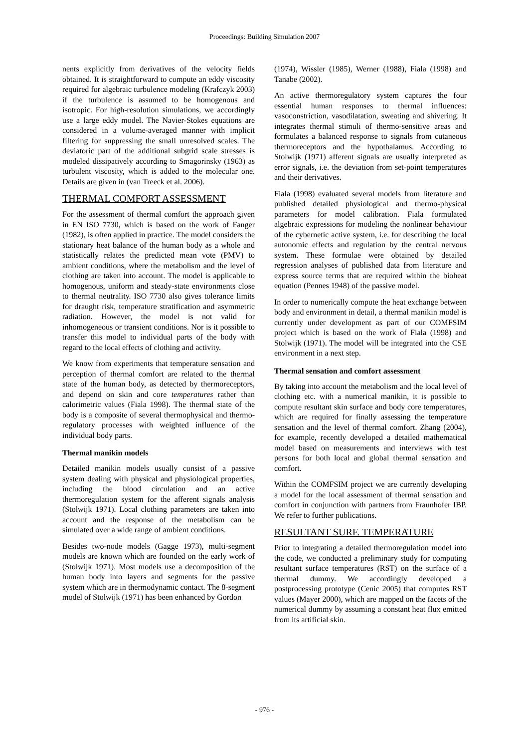Proceedings: Building Simulation 2007
nents explicitly from derivatives of the velocity fields obtained. It is straightforward to compute an eddy viscosity required for algebraic turbulence modeling (Krafczyk 2003) if the turbulence is assumed to be homogenous and isotropic. For high-resolution simulations, we accordingly use a large eddy model. The Navier-Stokes equations are considered in a volume-averaged manner with implicit filtering for suppressing the small unresolved scales. The deviatoric part of the additional subgrid scale stresses is modeled dissipatively according to Smagorinsky (1963) as turbulent viscosity, which is added to the molecular one. Details are given in (van Treeck et al. 2006).
THERMAL COMFORT ASSESSMENT
For the assessment of thermal comfort the approach given in EN ISO 7730, which is based on the work of Fanger (1982), is often applied in practice. The model considers the stationary heat balance of the human body as a whole and statistically relates the predicted mean vote (PMV) to ambient conditions, where the metabolism and the level of clothing are taken into account. The model is applicable to homogenous, uniform and steady-state environments close to thermal neutrality. ISO 7730 also gives tolerance limits for draught risk, temperature stratification and asymmetric radiation. However, the model is not valid for inhomogeneous or transient conditions. Nor is it possible to transfer this model to individual parts of the body with regard to the local effects of clothing and activity.
We know from experiments that temperature sensation and perception of thermal comfort are related to the thermal state of the human body, as detected by thermoreceptors, and depend on skin and core temperatures rather than calorimetric values (Fiala 1998). The thermal state of the body is a composite of several thermophysical and thermo-regulatory processes with weighted influence of the individual body parts.
Thermal manikin models
Detailed manikin models usually consist of a passive system dealing with physical and physiological properties, including the blood circulation and an active thermoregulation system for the afferent signals analysis (Stolwijk 1971). Local clothing parameters are taken into account and the response of the metabolism can be simulated over a wide range of ambient conditions.
Besides two-node models (Gagge 1973), multi-segment models are known which are founded on the early work of (Stolwijk 1971). Most models use a decomposition of the human body into layers and segments for the passive system which are in thermodynamic contact. The 8-segment model of Stolwijk (1971) has been enhanced by Gordon
(1974), Wissler (1985), Werner (1988), Fiala (1998) and Tanabe (2002).
An active thermoregulatory system captures the four essential human responses to thermal influences: vasoconstriction, vasodilatation, sweating and shivering. It integrates thermal stimuli of thermo-sensitive areas and formulates a balanced response to signals from cutaneous thermoreceptors and the hypothalamus. According to Stolwijk (1971) afferent signals are usually interpreted as error signals, i.e. the deviation from set-point temperatures and their derivatives.
Fiala (1998) evaluated several models from literature and published detailed physiological and thermo-physical parameters for model calibration. Fiala formulated algebraic expressions for modeling the nonlinear behaviour of the cybernetic active system, i.e. for describing the local autonomic effects and regulation by the central nervous system. These formulae were obtained by detailed regression analyses of published data from literature and express source terms that are required within the bioheat equation (Pennes 1948) of the passive model.
In order to numerically compute the heat exchange between body and environment in detail, a thermal manikin model is currently under development as part of our COMFSIM project which is based on the work of Fiala (1998) and Stolwijk (1971). The model will be integrated into the CSE environment in a next step.
Thermal sensation and comfort assessment
By taking into account the metabolism and the local level of clothing etc. with a numerical manikin, it is possible to compute resultant skin surface and body core temperatures, which are required for finally assessing the temperature sensation and the level of thermal comfort. Zhang (2004), for example, recently developed a detailed mathematical model based on measurements and interviews with test persons for both local and global thermal sensation and comfort.
Within the COMFSIM project we are currently developing a model for the local assessment of thermal sensation and comfort in conjunction with partners from Fraunhofer IBP. We refer to further publications.
RESULTANT SURF. TEMPERATURE
Prior to integrating a detailed thermoregulation model into the code, we conducted a preliminary study for computing resultant surface temperatures (RST) on the surface of a thermal dummy. We accordingly developed a postprocessing prototype (Cenic 2005) that computes RST values (Mayer 2000), which are mapped on the facets of the numerical dummy by assuming a constant heat flux emitted from its artificial skin.
- 976 -